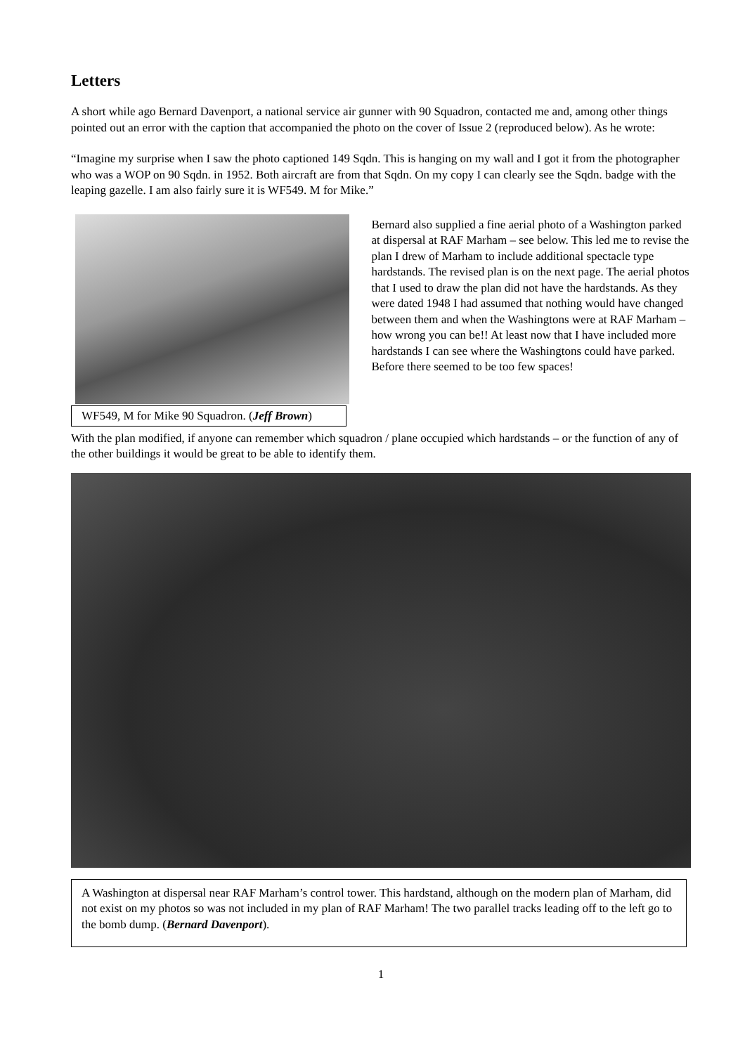Letters
A short while ago Bernard Davenport, a national service air gunner with 90 Squadron, contacted me and, among other things pointed out an error with the caption that accompanied the photo on the cover of Issue 2 (reproduced below). As he wrote:
“Imagine my surprise when I saw the photo captioned 149 Sqdn. This is hanging on my wall and I got it from the photographer who was a WOP on 90 Sqdn. in 1952. Both aircraft are from that Sqdn. On my copy I can clearly see the Sqdn. badge with the leaping gazelle. I am also fairly sure it is WF549. M for Mike.”
WF549, M for Mike 90 Squadron. (Jeff Brown)
Bernard also supplied a fine aerial photo of a Washington parked at dispersal at RAF Marham – see below. This led me to revise the plan I drew of Marham to include additional spectacle type hardstands. The revised plan is on the next page. The aerial photos that I used to draw the plan did not have the hardstands. As they were dated 1948 I had assumed that nothing would have changed between them and when the Washingtons were at RAF Marham – how wrong you can be!! At least now that I have included more hardstands I can see where the Washingtons could have parked. Before there seemed to be too few spaces!
With the plan modified, if anyone can remember which squadron / plane occupied which hardstands – or the function of any of the other buildings it would be great to be able to identify them.
A Washington at dispersal near RAF Marham’s control tower. This hardstand, although on the modern plan of Marham, did not exist on my photos so was not included in my plan of RAF Marham! The two parallel tracks leading off to the left go to the bomb dump. (Bernard Davenport).
1